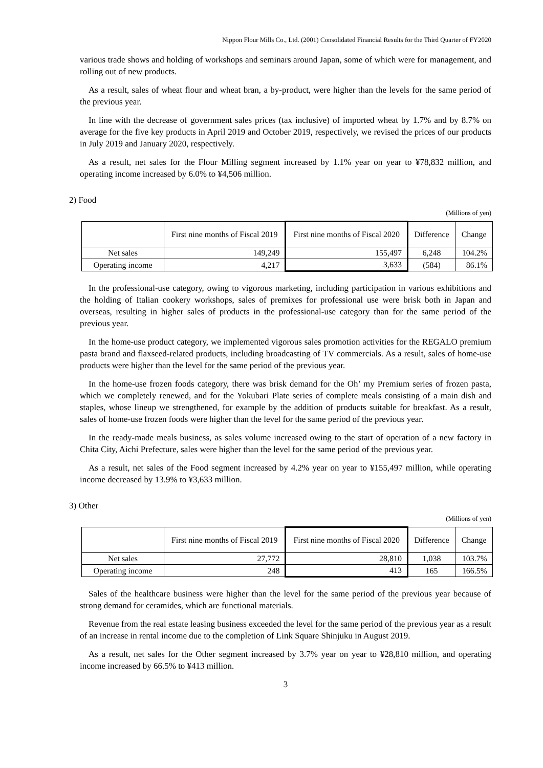Nippon Flour Mills Co., Ltd. (2001) Consolidated Financial Results for the Third Quarter of FY2020
various trade shows and holding of workshops and seminars around Japan, some of which were for management, and rolling out of new products.
As a result, sales of wheat flour and wheat bran, a by-product, were higher than the levels for the same period of the previous year.
In line with the decrease of government sales prices (tax inclusive) of imported wheat by 1.7% and by 8.7% on average for the five key products in April 2019 and October 2019, respectively, we revised the prices of our products in July 2019 and January 2020, respectively.
As a result, net sales for the Flour Milling segment increased by 1.1% year on year to ¥78,832 million, and operating income increased by 6.0% to ¥4,506 million.
2) Food
(Millions of yen)
| | First nine months of Fiscal 2019 | First nine months of Fiscal 2020 | Difference | Change |
| --- | --- | --- | --- | --- |
| Net sales | 149,249 | 155,497 | 6,248 | 104.2% |
| Operating income | 4,217 | 3,633 | (584) | 86.1% |
In the professional-use category, owing to vigorous marketing, including participation in various exhibitions and the holding of Italian cookery workshops, sales of premixes for professional use were brisk both in Japan and overseas, resulting in higher sales of products in the professional-use category than for the same period of the previous year.
In the home-use product category, we implemented vigorous sales promotion activities for the REGALO premium pasta brand and flaxseed-related products, including broadcasting of TV commercials. As a result, sales of home-use products were higher than the level for the same period of the previous year.
In the home-use frozen foods category, there was brisk demand for the Oh’ my Premium series of frozen pasta, which we completely renewed, and for the Yokubari Plate series of complete meals consisting of a main dish and staples, whose lineup we strengthened, for example by the addition of products suitable for breakfast. As a result, sales of home-use frozen foods were higher than the level for the same period of the previous year.
In the ready-made meals business, as sales volume increased owing to the start of operation of a new factory in Chita City, Aichi Prefecture, sales were higher than the level for the same period of the previous year.
As a result, net sales of the Food segment increased by 4.2% year on year to ¥155,497 million, while operating income decreased by 13.9% to ¥3,633 million.
3) Other
(Millions of yen)
| | First nine months of Fiscal 2019 | First nine months of Fiscal 2020 | Difference | Change |
| --- | --- | --- | --- | --- |
| Net sales | 27,772 | 28,810 | 1,038 | 103.7% |
| Operating income | 248 | 413 | 165 | 166.5% |
Sales of the healthcare business were higher than the level for the same period of the previous year because of strong demand for ceramides, which are functional materials.
Revenue from the real estate leasing business exceeded the level for the same period of the previous year as a result of an increase in rental income due to the completion of Link Square Shinjuku in August 2019.
As a result, net sales for the Other segment increased by 3.7% year on year to ¥28,810 million, and operating income increased by 66.5% to ¥413 million.
3